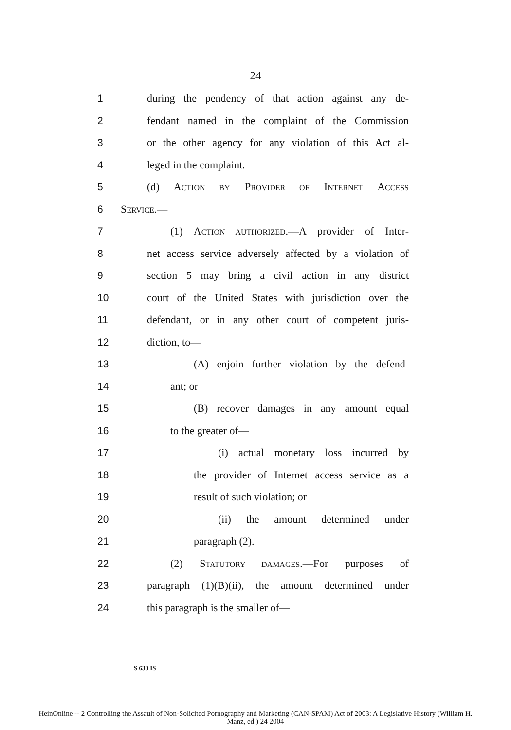24
1 during the pendency of that action against any de-
2 fendant named in the complaint of the Commission
3 or the other agency for any violation of this Act al-
4 leged in the complaint.
5 (d) ACTION BY PROVIDER OF INTERNET ACCESS
6 SERVICE.—
7 (1) ACTION AUTHORIZED.—A provider of Inter-
8 net access service adversely affected by a violation of
9 section 5 may bring a civil action in any district
10 court of the United States with jurisdiction over the
11 defendant, or in any other court of competent juris-
12 diction, to—
13 (A) enjoin further violation by the defend-
14 ant; or
15 (B) recover damages in any amount equal
16 to the greater of—
17 (i) actual monetary loss incurred by
18 the provider of Internet access service as a
19 result of such violation; or
20 (ii) the amount determined under
21 paragraph (2).
22 (2) STATUTORY DAMAGES.—For purposes of
23 paragraph (1)(B)(ii), the amount determined under
24 this paragraph is the smaller of—
S 630 IS
HeinOnline -- 2 Controlling the Assault of Non-Solicited Pornography and Marketing (CAN-SPAM) Act of 2003: A Legislative History (William H.
Manz, ed.) 24 2004